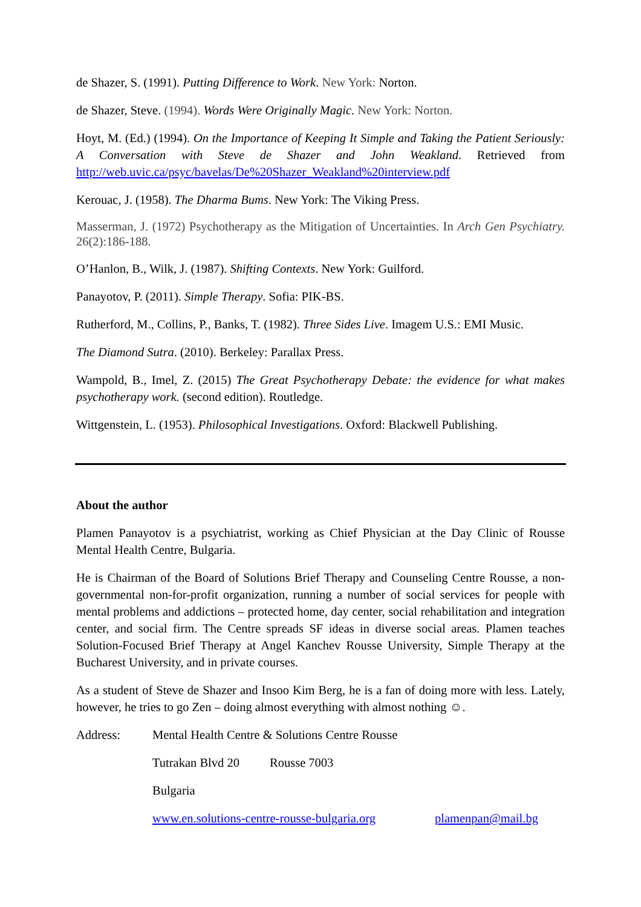de Shazer, S. (1991). Putting Difference to Work. New York: Norton.
de Shazer, Steve. (1994). Words Were Originally Magic. New York: Norton.
Hoyt, M. (Ed.) (1994). On the Importance of Keeping It Simple and Taking the Patient Seriously: A Conversation with Steve de Shazer and John Weakland. Retrieved from http://web.uvic.ca/psyc/bavelas/De%20Shazer_Weakland%20interview.pdf
Kerouac, J. (1958). The Dharma Bums. New York: The Viking Press.
Masserman, J. (1972) Psychotherapy as the Mitigation of Uncertainties. In Arch Gen Psychiatry. 26(2):186-188.
O’Hanlon, B., Wilk, J. (1987). Shifting Contexts. New York: Guilford.
Panayotov, P. (2011). Simple Therapy. Sofia: PIK-BS.
Rutherford, M., Collins, P., Banks, T. (1982). Three Sides Live. Imagem U.S.: EMI Music.
The Diamond Sutra. (2010). Berkeley: Parallax Press.
Wampold, B., Imel, Z. (2015) The Great Psychotherapy Debate: the evidence for what makes psychotherapy work. (second edition). Routledge.
Wittgenstein, L. (1953). Philosophical Investigations. Oxford: Blackwell Publishing.
About the author
Plamen Panayotov is a psychiatrist, working as Chief Physician at the Day Clinic of Rousse Mental Health Centre, Bulgaria.
He is Chairman of the Board of Solutions Brief Therapy and Counseling Centre Rousse, a non-governmental non-for-profit organization, running a number of social services for people with mental problems and addictions – protected home, day center, social rehabilitation and integration center, and social firm. The Centre spreads SF ideas in diverse social areas. Plamen teaches Solution-Focused Brief Therapy at Angel Kanchev Rousse University, Simple Therapy at the Bucharest University, and in private courses.
As a student of Steve de Shazer and Insoo Kim Berg, he is a fan of doing more with less. Lately, however, he tries to go Zen – doing almost everything with almost nothing ☺.
Address: Mental Health Centre & Solutions Centre Rousse
Tutrakan Blvd 20 Rousse 7003
Bulgaria
www.en.solutions-centre-rousse-bulgaria.org plamenpan@mail.bg